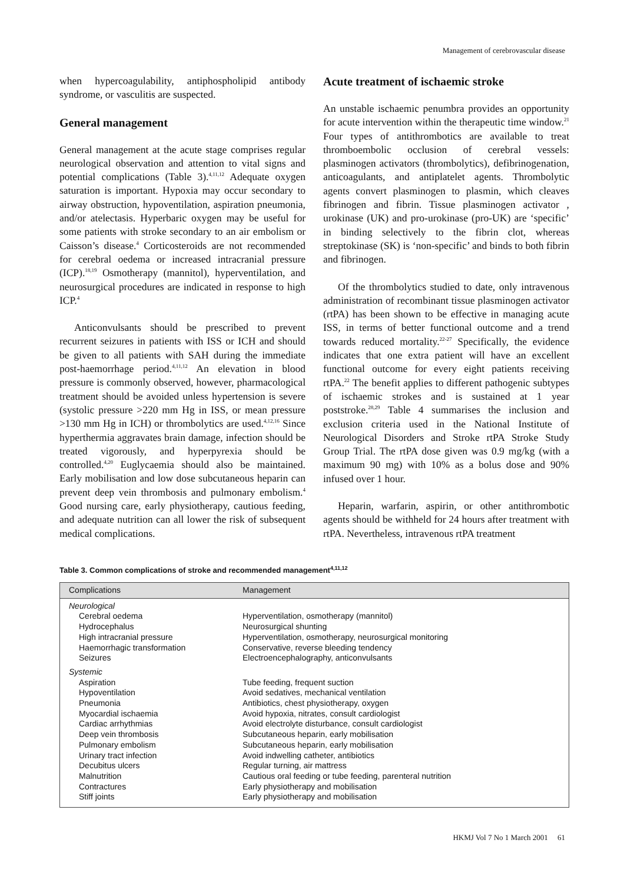Management of cerebrovascular disease
when hypercoagulability, antiphospholipid antibody syndrome, or vasculitis are suspected.
General management
General management at the acute stage comprises regular neurological observation and attention to vital signs and potential complications (Table 3).<sup>4,11,12</sup> Adequate oxygen saturation is important. Hypoxia may occur secondary to airway obstruction, hypoventilation, aspiration pneumonia, and/or atelectasis. Hyperbaric oxygen may be useful for some patients with stroke secondary to an air embolism or Caisson’s disease.<sup>4</sup> Corticosteroids are not recommended for cerebral oedema or increased intracranial pressure (ICP).<sup>18,19</sup> Osmotherapy (mannitol), hyperventilation, and neurosurgical procedures are indicated in response to high ICP.<sup>4</sup>
Anticonvulsants should be prescribed to prevent recurrent seizures in patients with ISS or ICH and should be given to all patients with SAH during the immediate post-haemorrhage period.<sup>4,11,12</sup> An elevation in blood pressure is commonly observed, however, pharmacological treatment should be avoided unless hypertension is severe (systolic pressure >220 mm Hg in ISS, or mean pressure >130 mm Hg in ICH) or thrombolytics are used.<sup>4,12,16</sup> Since hyperthermia aggravates brain damage, infection should be treated vigorously, and hyperpyrexia should be controlled.<sup>4,20</sup> Euglycaemia should also be maintained. Early mobilisation and low dose subcutaneous heparin can prevent deep vein thrombosis and pulmonary embolism.<sup>4</sup> Good nursing care, early physiotherapy, cautious feeding, and adequate nutrition can all lower the risk of subsequent medical complications.
Acute treatment of ischaemic stroke
An unstable ischaemic penumbra provides an opportunity for acute intervention within the therapeutic time window.<sup>21</sup> Four types of antithrombotics are available to treat thromboembolic occlusion of cerebral vessels: plasminogen activators (thrombolytics), defibrinogenation, anticoagulants, and antiplatelet agents. Thrombolytic agents convert plasminogen to plasmin, which cleaves fibrinogen and fibrin. Tissue plasminogen activator , urokinase (UK) and pro-urokinase (pro-UK) are ‘specific’ in binding selectively to the fibrin clot, whereas streptokinase (SK) is ‘non-specific’ and binds to both fibrin and fibrinogen.
Of the thrombolytics studied to date, only intravenous administration of recombinant tissue plasminogen activator (rtPA) has been shown to be effective in managing acute ISS, in terms of better functional outcome and a trend towards reduced mortality.<sup>22-27</sup> Specifically, the evidence indicates that one extra patient will have an excellent functional outcome for every eight patients receiving rtPA.<sup>22</sup> The benefit applies to different pathogenic subtypes of ischaemic strokes and is sustained at 1 year poststroke.<sup>28,29</sup> Table 4 summarises the inclusion and exclusion criteria used in the National Institute of Neurological Disorders and Stroke rtPA Stroke Study Group Trial. The rtPA dose given was 0.9 mg/kg (with a maximum 90 mg) with 10% as a bolus dose and 90% infused over 1 hour.
Heparin, warfarin, aspirin, or other antithrombotic agents should be withheld for 24 hours after treatment with rtPA. Nevertheless, intravenous rtPA treatment
Table 3. Common complications of stroke and recommended management<sup>4,11,12</sup>
| Complications | Management |
| --- | --- |
| Neurological | |
| Cerebral oedema | Hyperventilation, osmotherapy (mannitol) |
| Hydrocephalus | Neurosurgical shunting |
| High intracranial pressure | Hyperventilation, osmotherapy, neurosurgical monitoring |
| Haemorrhagic transformation | Conservative, reverse bleeding tendency |
| Seizures | Electroencephalography, anticonvulsants |
| Systemic | |
| Aspiration | Tube feeding, frequent suction |
| Hypoventilation | Avoid sedatives, mechanical ventilation |
| Pneumonia | Antibiotics, chest physiotherapy, oxygen |
| Myocardial ischaemia | Avoid hypoxia, nitrates, consult cardiologist |
| Cardiac arrhythmias | Avoid electrolyte disturbance, consult cardiologist |
| Deep vein thrombosis | Subcutaneous heparin, early mobilisation |
| Pulmonary embolism | Subcutaneous heparin, early mobilisation |
| Urinary tract infection | Avoid indwelling catheter, antibiotics |
| Decubitus ulcers | Regular turning, air mattress |
| Malnutrition | Cautious oral feeding or tube feeding, parenteral nutrition |
| Contractures | Early physiotherapy and mobilisation |
| Stiff joints | Early physiotherapy and mobilisation |
HKMJ Vol 7 No 1 March 2001 61